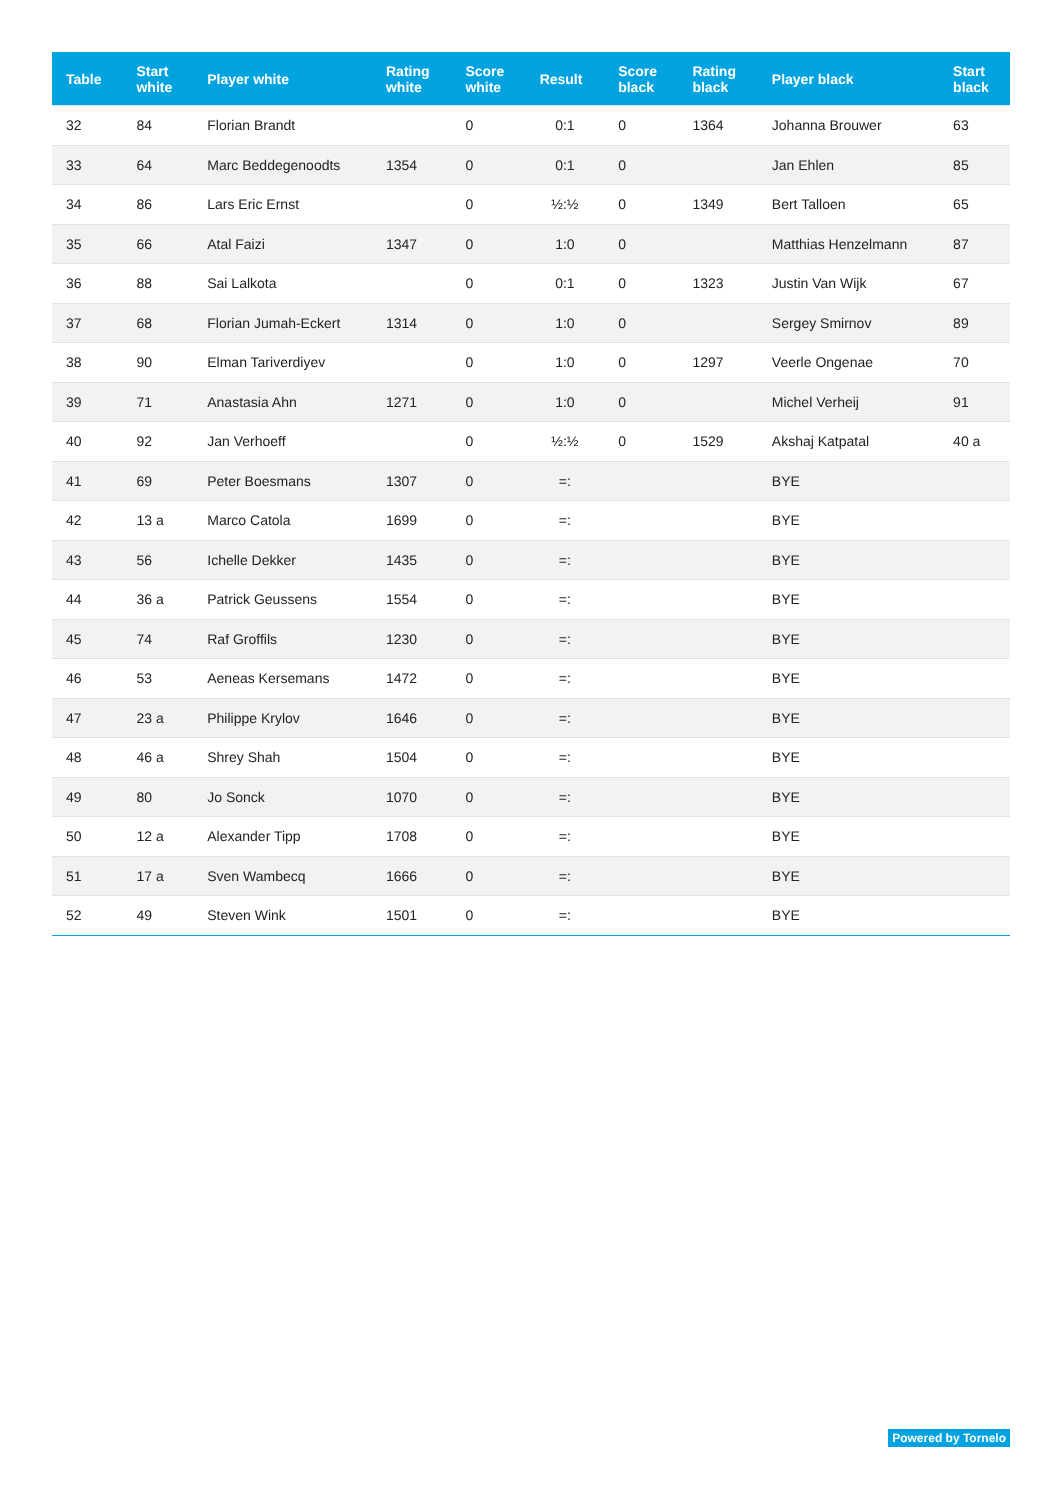| Table | Start white | Player white | Rating white | Score white | Result | Score black | Rating black | Player black | Start black |
| --- | --- | --- | --- | --- | --- | --- | --- | --- | --- |
| 32 | 84 | Florian Brandt | | 0 | 0:1 | 0 | 1364 | Johanna Brouwer | 63 |
| 33 | 64 | Marc Beddegenoodts | 1354 | 0 | 0:1 | 0 | | Jan Ehlen | 85 |
| 34 | 86 | Lars Eric Ernst | | 0 | ½:½ | 0 | 1349 | Bert Talloen | 65 |
| 35 | 66 | Atal Faizi | 1347 | 0 | 1:0 | 0 | | Matthias Henzelmann | 87 |
| 36 | 88 | Sai Lalkota | | 0 | 0:1 | 0 | 1323 | Justin Van Wijk | 67 |
| 37 | 68 | Florian Jumah-Eckert | 1314 | 0 | 1:0 | 0 | | Sergey Smirnov | 89 |
| 38 | 90 | Elman Tariverdiyev | | 0 | 1:0 | 0 | 1297 | Veerle Ongenae | 70 |
| 39 | 71 | Anastasia Ahn | 1271 | 0 | 1:0 | 0 | | Michel Verheij | 91 |
| 40 | 92 | Jan Verhoeff | | 0 | ½:½ | 0 | 1529 | Akshaj Katpatal | 40 a |
| 41 | 69 | Peter Boesmans | 1307 | 0 | =: | | | BYE | |
| 42 | 13 a | Marco Catola | 1699 | 0 | =: | | | BYE | |
| 43 | 56 | Ichelle Dekker | 1435 | 0 | =: | | | BYE | |
| 44 | 36 a | Patrick Geussens | 1554 | 0 | =: | | | BYE | |
| 45 | 74 | Raf Groffils | 1230 | 0 | =: | | | BYE | |
| 46 | 53 | Aeneas Kersemans | 1472 | 0 | =: | | | BYE | |
| 47 | 23 a | Philippe Krylov | 1646 | 0 | =: | | | BYE | |
| 48 | 46 a | Shrey Shah | 1504 | 0 | =: | | | BYE | |
| 49 | 80 | Jo Sonck | 1070 | 0 | =: | | | BYE | |
| 50 | 12 a | Alexander Tipp | 1708 | 0 | =: | | | BYE | |
| 51 | 17 a | Sven Wambecq | 1666 | 0 | =: | | | BYE | |
| 52 | 49 | Steven Wink | 1501 | 0 | =: | | | BYE | |
Powered by Tornelo